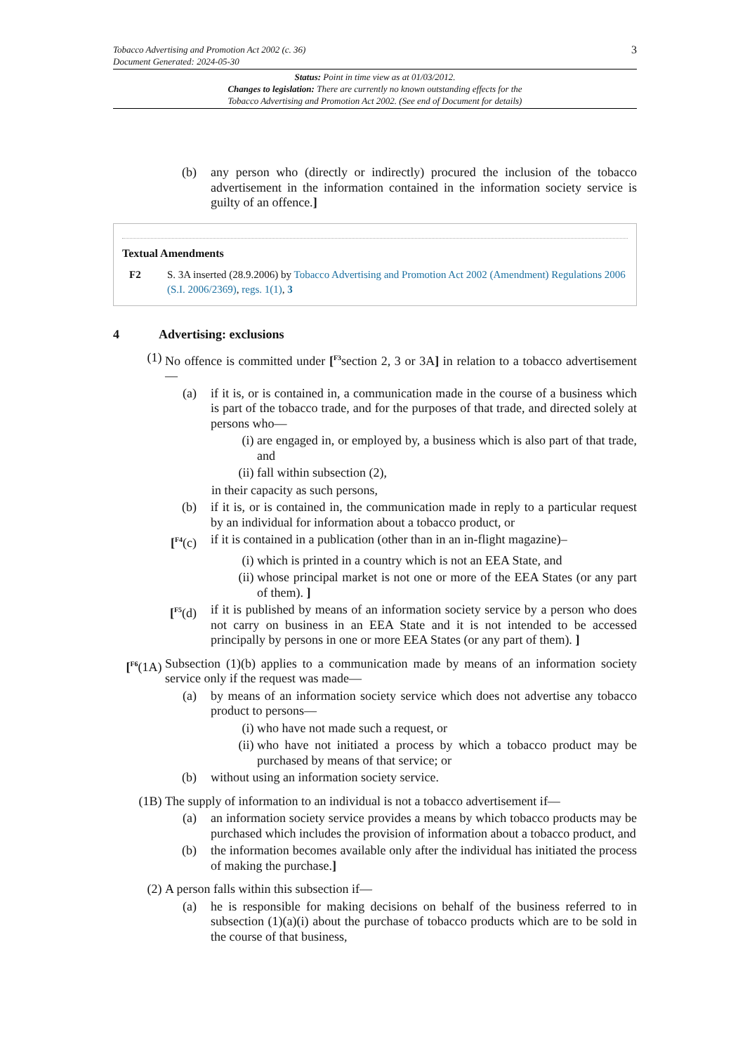Tobacco Advertising and Promotion Act 2002 (c. 36)
Document Generated: 2024-05-30
3
Status: Point in time view as at 01/03/2012.
Changes to legislation: There are currently no known outstanding effects for the
Tobacco Advertising and Promotion Act 2002. (See end of Document for details)
(b) any person who (directly or indirectly) procured the inclusion of the tobacco advertisement in the information contained in the information society service is guilty of an offence.]
Textual Amendments
F2 S. 3A inserted (28.9.2006) by Tobacco Advertising and Promotion Act 2002 (Amendment) Regulations 2006 (S.I. 2006/2369), regs. 1(1), 3
4 Advertising: exclusions
(1) No offence is committed under [<sup>F3</sup>section 2, 3 or 3A] in relation to a tobacco advertisement—
(a) if it is, or is contained in, a communication made in the course of a business which is part of the tobacco trade, and for the purposes of that trade, and directed solely at persons who—
(i) are engaged in, or employed by, a business which is also part of that trade, and
(ii) fall within subsection (2),
in their capacity as such persons,
(b) if it is, or is contained in, the communication made in reply to a particular request by an individual for information about a tobacco product, or
[<sup>F4</sup>(c) if it is contained in a publication (other than in an in-flight magazine)–
(i) which is printed in a country which is not an EEA State, and
(ii) whose principal market is not one or more of the EEA States (or any part of them). ]
[<sup>F5</sup>(d) if it is published by means of an information society service by a person who does not carry on business in an EEA State and it is not intended to be accessed principally by persons in one or more EEA States (or any part of them). ]
[<sup>F6</sup>(1A)
Subsection (1)(b) applies to a communication made by means of an information society service only if the request was made—
(a) by means of an information society service which does not advertise any tobacco product to persons—
(i) who have not made such a request, or
(ii) who have not initiated a process by which a tobacco product may be purchased by means of that service; or
(b) without using an information society service.
(1B) The supply of information to an individual is not a tobacco advertisement if—
(a) an information society service provides a means by which tobacco products may be purchased which includes the provision of information about a tobacco product, and
(b) the information becomes available only after the individual has initiated the process of making the purchase.]
(2) A person falls within this subsection if—
(a) he is responsible for making decisions on behalf of the business referred to in subsection (1)(a)(i) about the purchase of tobacco products which are to be sold in the course of that business,